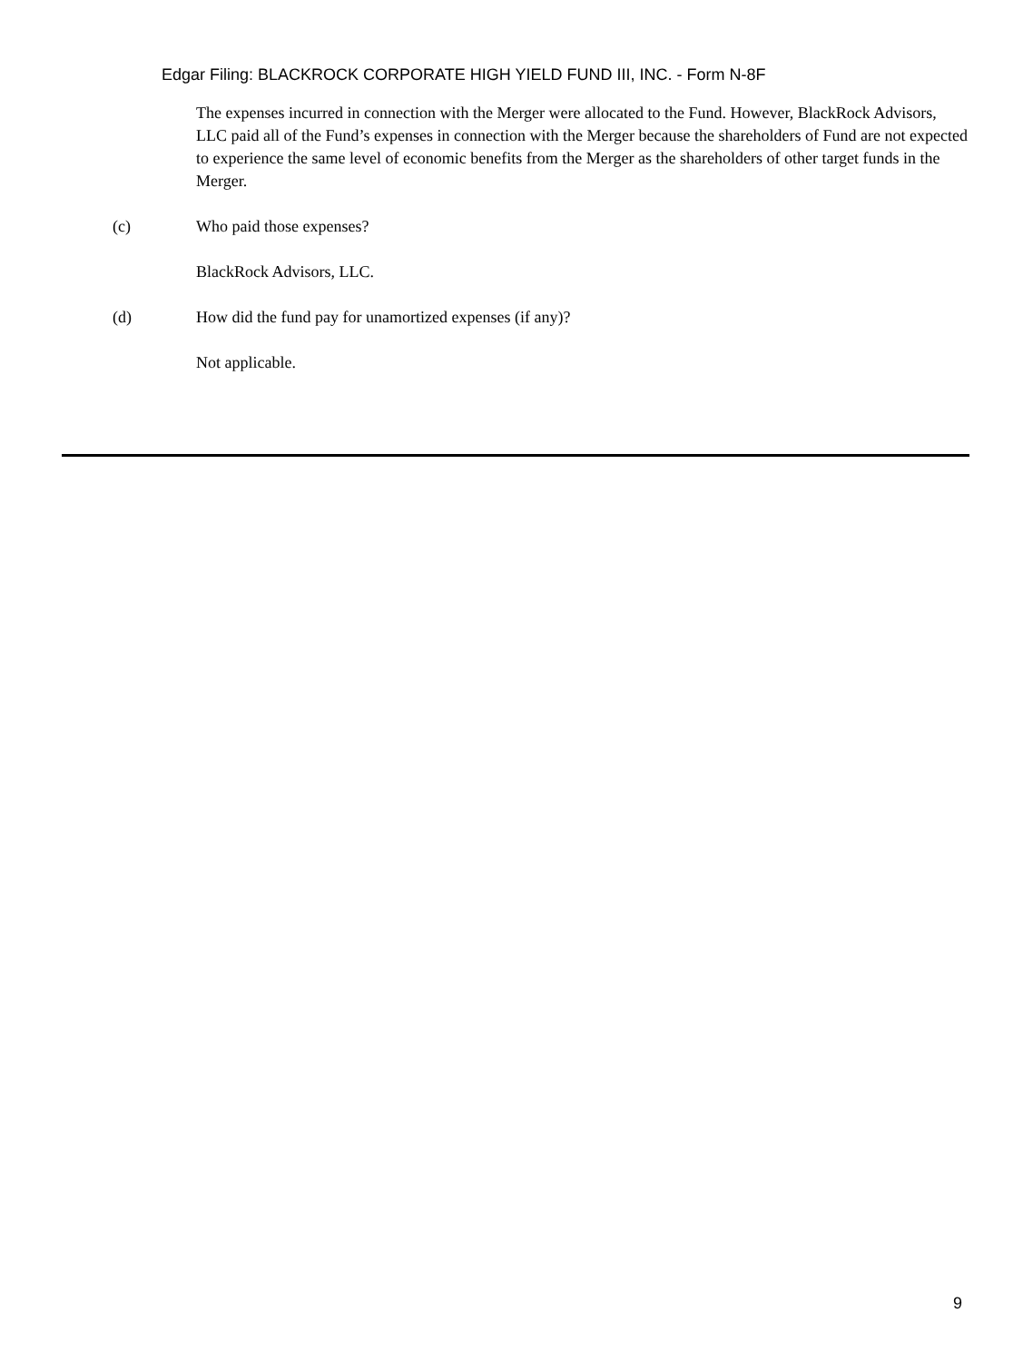Edgar Filing: BLACKROCK CORPORATE HIGH YIELD FUND III, INC. - Form N-8F
The expenses incurred in connection with the Merger were allocated to the Fund. However, BlackRock Advisors, LLC paid all of the Fund’s expenses in connection with the Merger because the shareholders of Fund are not expected to experience the same level of economic benefits from the Merger as the shareholders of other target funds in the Merger.
(c) Who paid those expenses?
BlackRock Advisors, LLC.
(d) How did the fund pay for unamortized expenses (if any)?
Not applicable.
9